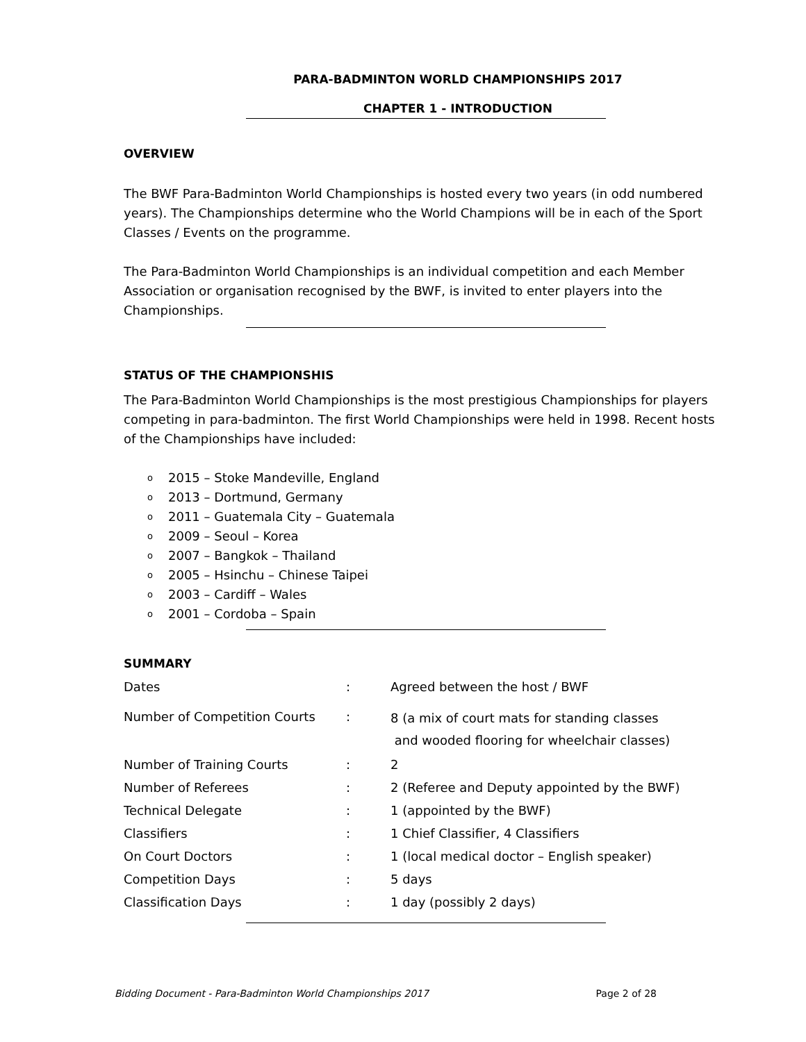PARA-BADMINTON WORLD CHAMPIONSHIPS 2017
CHAPTER 1 - INTRODUCTION
OVERVIEW
The BWF Para-Badminton World Championships is hosted every two years (in odd numbered years). The Championships determine who the World Champions will be in each of the Sport Classes / Events on the programme.
The Para-Badminton World Championships is an individual competition and each Member Association or organisation recognised by the BWF, is invited to enter players into the Championships.
STATUS OF THE CHAMPIONSHIS
The Para-Badminton World Championships is the most prestigious Championships for players competing in para-badminton. The first World Championships were held in 1998. Recent hosts of the Championships have included:
o 2015 – Stoke Mandeville, England
o 2013 – Dortmund, Germany
o 2011 – Guatemala City – Guatemala
o 2009 – Seoul – Korea
o 2007 – Bangkok – Thailand
o 2005 – Hsinchu – Chinese Taipei
o 2003 – Cardiff – Wales
o 2001 – Cordoba – Spain
SUMMARY
| Dates | : | Agreed between the host / BWF |
| Number of Competition Courts | : | 8 (a mix of court mats for standing classes and wooded flooring for wheelchair classes) |
| Number of Training Courts | : | 2 |
| Number of Referees | : | 2 (Referee and Deputy appointed by the BWF) |
| Technical Delegate | : | 1 (appointed by the BWF) |
| Classifiers | : | 1 Chief Classifier, 4 Classifiers |
| On Court Doctors | : | 1 (local medical doctor – English speaker) |
| Competition Days | : | 5 days |
| Classification Days | : | 1 day (possibly 2 days) |
Bidding Document - Para-Badminton World Championships 2017 Page 2 of 28